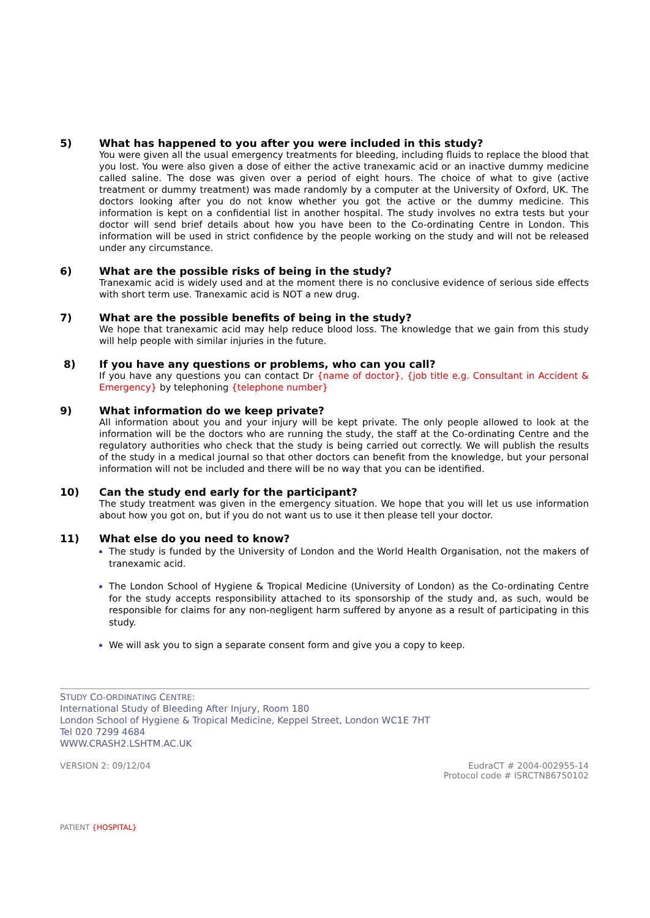5) What has happened to you after you were included in this study?
You were given all the usual emergency treatments for bleeding, including fluids to replace the blood that you lost. You were also given a dose of either the active tranexamic acid or an inactive dummy medicine called saline. The dose was given over a period of eight hours. The choice of what to give (active treatment or dummy treatment) was made randomly by a computer at the University of Oxford, UK. The doctors looking after you do not know whether you got the active or the dummy medicine. This information is kept on a confidential list in another hospital. The study involves no extra tests but your doctor will send brief details about how you have been to the Co-ordinating Centre in London. This information will be used in strict confidence by the people working on the study and will not be released under any circumstance.
6) What are the possible risks of being in the study?
Tranexamic acid is widely used and at the moment there is no conclusive evidence of serious side effects with short term use. Tranexamic acid is NOT a new drug.
7) What are the possible benefits of being in the study?
We hope that tranexamic acid may help reduce blood loss. The knowledge that we gain from this study will help people with similar injuries in the future.
8) If you have any questions or problems, who can you call?
If you have any questions you can contact Dr {name of doctor}, {job title e.g. Consultant in Accident & Emergency} by telephoning {telephone number}
9) What information do we keep private?
All information about you and your injury will be kept private. The only people allowed to look at the information will be the doctors who are running the study, the staff at the Co-ordinating Centre and the regulatory authorities who check that the study is being carried out correctly. We will publish the results of the study in a medical journal so that other doctors can benefit from the knowledge, but your personal information will not be included and there will be no way that you can be identified.
10) Can the study end early for the participant?
The study treatment was given in the emergency situation. We hope that you will let us use information about how you got on, but if you do not want us to use it then please tell your doctor.
11) What else do you need to know?
The study is funded by the University of London and the World Health Organisation, not the makers of tranexamic acid.
The London School of Hygiene & Tropical Medicine (University of London) as the Co-ordinating Centre for the study accepts responsibility attached to its sponsorship of the study and, as such, would be responsible for claims for any non-negligent harm suffered by anyone as a result of participating in this study.
We will ask you to sign a separate consent form and give you a copy to keep.
STUDY CO-ORDINATING CENTRE:
International Study of Bleeding After Injury, Room 180
London School of Hygiene & Tropical Medicine, Keppel Street, London WC1E 7HT
Tel 020 7299 4684
WWW.CRASH2.LSHTM.AC.UK
VERSION 2: 09/12/04 EudraCT # 2004-002955-14
Protocol code # ISRCTN86750102
PATIENT {HOSPITAL}